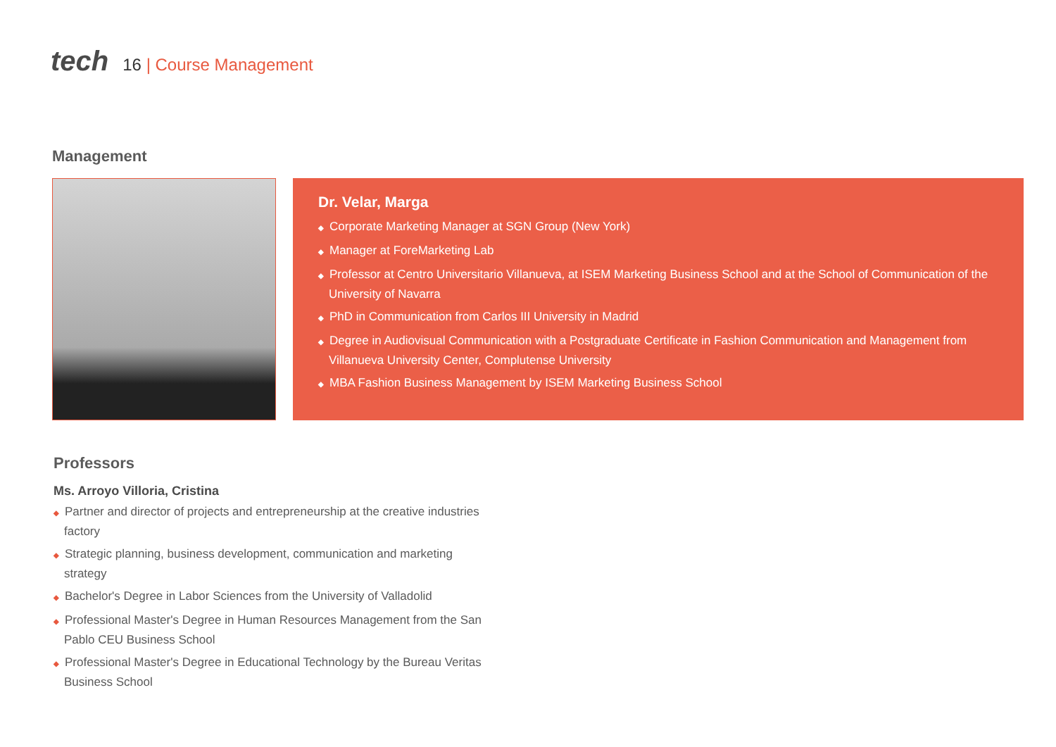tech
16 | Course Management
Management
Dr. Velar, Marga
◆ Corporate Marketing Manager at SGN Group (New York)
◆ Manager at ForeMarketing Lab
◆ Professor at Centro Universitario Villanueva, at ISEM Marketing Business School and at the School of Communication of the University of Navarra
◆ PhD in Communication from Carlos III University in Madrid
◆ Degree in Audiovisual Communication with a Postgraduate Certificate in Fashion Communication and Management from Villanueva University Center, Complutense University
◆ MBA Fashion Business Management by ISEM Marketing Business School
Professors
Ms. Arroyo Villoria, Cristina
◆ Partner and director of projects and entrepreneurship at the creative industries factory
◆ Strategic planning, business development, communication and marketing strategy
◆ Bachelor's Degree in Labor Sciences from the University of Valladolid
◆ Professional Master's Degree in Human Resources Management from the San Pablo CEU Business School
◆ Professional Master's Degree in Educational Technology by the Bureau Veritas Business School